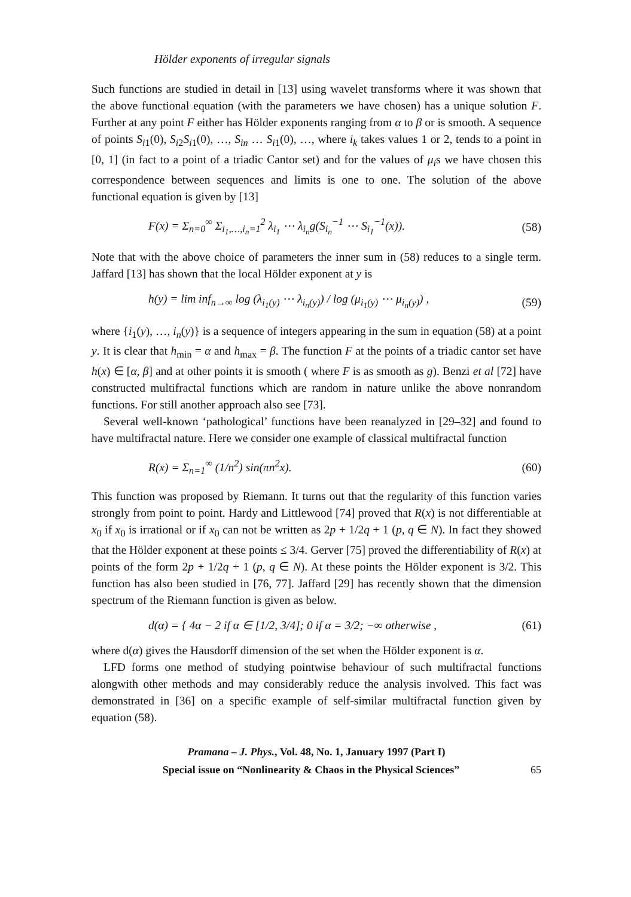Hölder exponents of irregular signals
Such functions are studied in detail in [13] using wavelet transforms where it was shown that the above functional equation (with the parameters we have chosen) has a unique solution F. Further at any point F either has Hölder exponents ranging from α to β or is smooth. A sequence of points S<sub>i1</sub>(0), S<sub>i2</sub>S<sub>i1</sub>(0), …, S<sub>in</sub> … S<sub>i1</sub>(0), …, where i<sub>k</sub> takes values 1 or 2, tends to a point in [0, 1] (in fact to a point of a triadic Cantor set) and for the values of μ<sub>i</sub>s we have chosen this correspondence between sequences and limits is one to one. The solution of the above functional equation is given by [13]
F(x) = Σ<sub>n=0</sub><sup>∞</sup> Σ<sub>i<sub>1</sub>,…,i<sub>n</sub>=1</sub><sup>2</sup> λ<sub>i<sub>1</sub></sub> ⋯ λ<sub>i<sub>n</sub></sub>g(S<sub>i<sub>n</sub></sub><sup>−1</sup> ⋯ S<sub>i<sub>1</sub></sub><sup>−1</sup>(x)). (58)
Note that with the above choice of parameters the inner sum in (58) reduces to a single term. Jaffard [13] has shown that the local Hölder exponent at y is
h(y) = lim inf<sub>n→∞</sub> log (λ<sub>i<sub>1</sub>(y)</sub> ⋯ λ<sub>i<sub>n</sub>(y)</sub>) / log (μ<sub>i<sub>1</sub>(y)</sub> ⋯ μ<sub>i<sub>n</sub>(y)</sub>) , (59)
where {i<sub>1</sub>(y), …, i<sub>n</sub>(y)} is a sequence of integers appearing in the sum in equation (58) at a point y. It is clear that h<sub>min</sub> = α and h<sub>max</sub> = β. The function F at the points of a triadic cantor set have h(x) ∈ [α, β] and at other points it is smooth ( where F is as smooth as g). Benzi et al [72] have constructed multifractal functions which are random in nature unlike the above nonrandom functions. For still another approach also see [73].
Several well-known ‘pathological’ functions have been reanalyzed in [29–32] and found to have multifractal nature. Here we consider one example of classical multifractal function
R(x) = Σ<sub>n=1</sub><sup>∞</sup> (1/n<sup>2</sup>) sin(πn<sup>2</sup>x). (60)
This function was proposed by Riemann. It turns out that the regularity of this function varies strongly from point to point. Hardy and Littlewood [74] proved that R(x) is not differentiable at x<sub>0</sub> if x<sub>0</sub> is irrational or if x<sub>0</sub> can not be written as 2p + 1/2q + 1 (p, q ∈ N). In fact they showed that the Hölder exponent at these points ≤ 3/4. Gerver [75] proved the differentiability of R(x) at points of the form 2p + 1/2q + 1 (p, q ∈ N). At these points the Hölder exponent is 3/2. This function has also been studied in [76, 77]. Jaffard [29] has recently shown that the dimension spectrum of the Riemann function is given as below.
d(α) = { 4α − 2 if α ∈ [1/2, 3/4]; 0 if α = 3/2; −∞ otherwise , (61)
where d(α) gives the Hausdorff dimension of the set when the Hölder exponent is α.
LFD forms one method of studying pointwise behaviour of such multifractal functions alongwith other methods and may considerably reduce the analysis involved. This fact was demonstrated in [36] on a specific example of self-similar multifractal function given by equation (58).
Pramana – J. Phys., Vol. 48, No. 1, January 1997 (Part I)
Special issue on “Nonlinearity & Chaos in the Physical Sciences” 65